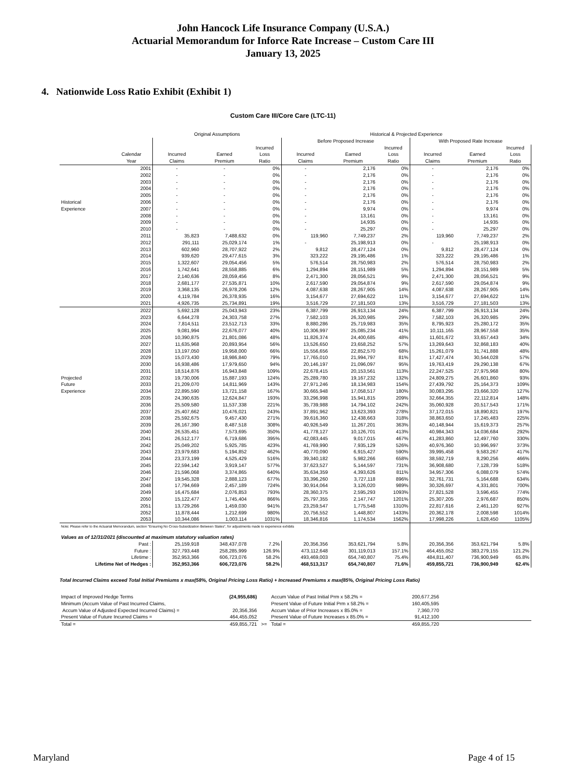John Hancock Life Insurance Company (U.S.A.)
Actuarial Memorandum for Inforce Rate Increase – Custom Care III
January 13, 2025
4. Nationwide Loss Ratio Exhibit (Exhibit 1)
Custom Care III/Core Care (LTC-11)
| | | Original Assumptions | | | Historical & Projected Experience | | | | | |
| --- | --- | --- | --- | --- | --- | --- | --- | --- | --- | --- |
| | | | | | Before Proposed Increase | | | With Proposed Rate Increase | | |
| | | | | Incurred | | | Incurred | | | Incurred |
| | Calendar | Incurred | Earned | Loss | Incurred | Earned | Loss | Incurred | Earned | Loss |
| | Year | Claims | Premium | Ratio | Claims | Premium | Ratio | Claims | Premium | Ratio |
| | 2001 | - | - | 0% | - | 2,176 | 0% | - | 2,176 | 0% |
| | 2002 | - | - | 0% | - | 2,176 | 0% | - | 2,176 | 0% |
| | 2003 | - | - | 0% | - | 2,176 | 0% | - | 2,176 | 0% |
| | 2004 | - | - | 0% | - | 2,176 | 0% | - | 2,176 | 0% |
| | 2005 | - | - | 0% | - | 2,176 | 0% | - | 2,176 | 0% |
| Historical | 2006 | - | - | 0% | - | 2,176 | 0% | - | 2,176 | 0% |
| Experience | 2007 | - | - | 0% | - | 9,974 | 0% | - | 9,974 | 0% |
| | 2008 | - | - | 0% | - | 13,161 | 0% | - | 13,161 | 0% |
| | 2009 | - | - | 0% | - | 14,935 | 0% | - | 14,935 | 0% |
| | 2010 | - | - | 0% | - | 25,297 | 0% | - | 25,297 | 0% |
| | 2011 | 35,823 | 7,488,632 | 0% | 119,960 | 7,749,237 | 2% | 119,960 | 7,749,237 | 2% |
| | 2012 | 291,111 | 25,029,174 | 1% | - | 25,198,913 | 0% | - | 25,198,913 | 0% |
| | 2013 | 602,960 | 28,707,922 | 2% | 9,812 | 28,477,124 | 0% | 9,812 | 28,477,124 | 0% |
| | 2014 | 939,620 | 29,477,615 | 3% | 323,222 | 29,195,486 | 1% | 323,222 | 29,195,486 | 1% |
| | 2015 | 1,322,607 | 29,054,456 | 5% | 576,514 | 28,750,983 | 2% | 576,514 | 28,750,983 | 2% |
| | 2016 | 1,742,641 | 28,558,885 | 6% | 1,294,894 | 28,151,989 | 5% | 1,294,894 | 28,151,989 | 5% |
| | 2017 | 2,140,636 | 28,059,456 | 8% | 2,471,300 | 28,056,521 | 9% | 2,471,300 | 28,056,521 | 9% |
| | 2018 | 2,681,177 | 27,535,871 | 10% | 2,617,590 | 29,054,874 | 9% | 2,617,590 | 29,054,874 | 9% |
| | 2019 | 3,368,135 | 26,978,206 | 12% | 4,087,638 | 28,267,905 | 14% | 4,087,638 | 28,267,905 | 14% |
| | 2020 | 4,119,784 | 26,378,935 | 16% | 3,154,677 | 27,694,622 | 11% | 3,154,677 | 27,694,622 | 11% |
| | 2021 | 4,926,735 | 25,734,891 | 19% | 3,516,729 | 27,181,503 | 13% | 3,516,729 | 27,181,503 | 13% |
| | 2022 | 5,692,128 | 25,043,943 | 23% | 6,387,799 | 26,913,134 | 24% | 6,387,799 | 26,913,134 | 24% |
| | 2023 | 6,644,278 | 24,303,758 | 27% | 7,582,103 | 26,320,985 | 29% | 7,582,103 | 26,320,985 | 29% |
| | 2024 | 7,814,511 | 23,512,713 | 33% | 8,880,286 | 25,719,983 | 35% | 8,795,923 | 25,280,172 | 35% |
| | 2025 | 9,081,994 | 22,676,077 | 40% | 10,306,997 | 25,085,234 | 41% | 10,111,165 | 28,967,558 | 35% |
| | 2026 | 10,390,875 | 21,801,086 | 48% | 11,826,374 | 24,400,685 | 48% | 11,601,672 | 33,657,443 | 34% |
| | 2027 | 11,635,968 | 20,893,954 | 56% | 13,526,650 | 23,658,252 | 57% | 13,269,643 | 32,868,183 | 40% |
| | 2028 | 13,197,050 | 19,958,000 | 66% | 15,556,656 | 22,852,570 | 68% | 15,261,079 | 31,741,888 | 48% |
| | 2029 | 15,073,430 | 18,986,840 | 79% | 17,765,010 | 21,994,797 | 81% | 17,427,474 | 30,544,028 | 57% |
| | 2030 | 16,938,486 | 17,979,650 | 94% | 20,146,197 | 21,096,097 | 95% | 19,763,419 | 29,290,138 | 67% |
| | 2031 | 18,514,876 | 16,943,848 | 109% | 22,678,415 | 20,153,561 | 113% | 22,247,525 | 27,975,968 | 80% |
| Projected | 2032 | 19,730,006 | 15,887,193 | 124% | 25,289,780 | 19,167,232 | 132% | 24,809,275 | 26,601,860 | 93% |
| Future | 2033 | 21,209,070 | 14,811,969 | 143% | 27,971,246 | 18,134,983 | 154% | 27,439,792 | 25,164,373 | 109% |
| Experience | 2034 | 22,895,590 | 13,721,158 | 167% | 30,665,948 | 17,058,517 | 180% | 30,083,295 | 23,666,320 | 127% |
| | 2035 | 24,390,635 | 12,624,847 | 193% | 33,296,998 | 15,941,815 | 209% | 32,664,355 | 22,112,814 | 148% |
| | 2036 | 25,509,580 | 11,537,338 | 221% | 35,739,988 | 14,794,102 | 242% | 35,060,928 | 20,517,543 | 171% |
| | 2037 | 25,407,662 | 10,476,021 | 243% | 37,891,962 | 13,623,393 | 278% | 37,172,015 | 18,890,821 | 197% |
| | 2038 | 25,592,675 | 9,457,430 | 271% | 39,616,360 | 12,438,663 | 318% | 38,863,650 | 17,245,483 | 225% |
| | 2039 | 26,167,390 | 8,487,518 | 308% | 40,926,549 | 11,267,201 | 363% | 40,148,944 | 15,619,373 | 257% |
| | 2040 | 26,535,451 | 7,573,695 | 350% | 41,778,127 | 10,126,701 | 413% | 40,984,343 | 14,036,684 | 292% |
| | 2041 | 26,512,177 | 6,719,686 | 395% | 42,083,445 | 9,017,015 | 467% | 41,283,860 | 12,497,760 | 330% |
| | 2042 | 25,049,202 | 5,925,785 | 423% | 41,769,990 | 7,935,129 | 526% | 40,976,360 | 10,996,997 | 373% |
| | 2043 | 23,979,683 | 5,194,852 | 462% | 40,770,090 | 6,915,427 | 590% | 39,995,458 | 9,583,267 | 417% |
| | 2044 | 23,373,199 | 4,525,429 | 516% | 39,340,182 | 5,982,266 | 658% | 38,592,719 | 8,290,256 | 466% |
| | 2045 | 22,594,142 | 3,919,147 | 577% | 37,623,527 | 5,144,597 | 731% | 36,908,680 | 7,128,739 | 518% |
| | 2046 | 21,596,068 | 3,374,865 | 640% | 35,634,359 | 4,393,626 | 811% | 34,957,306 | 6,088,079 | 574% |
| | 2047 | 19,545,328 | 2,888,123 | 677% | 33,396,260 | 3,727,118 | 896% | 32,761,731 | 5,164,688 | 634% |
| | 2048 | 17,794,669 | 2,457,189 | 724% | 30,914,064 | 3,126,020 | 989% | 30,326,697 | 4,331,801 | 700% |
| | 2049 | 16,475,684 | 2,076,853 | 793% | 28,360,375 | 2,595,293 | 1093% | 27,821,528 | 3,596,455 | 774% |
| | 2050 | 15,122,477 | 1,745,404 | 866% | 25,797,355 | 2,147,747 | 1201% | 25,307,205 | 2,976,687 | 850% |
| | 2051 | 13,729,266 | 1,459,030 | 941% | 23,259,547 | 1,775,548 | 1310% | 22,817,616 | 2,461,120 | 927% |
| | 2052 | 11,878,444 | 1,212,699 | 980% | 20,756,552 | 1,448,807 | 1433% | 20,362,178 | 2,008,598 | 1014% |
| | 2053 | 10,344,086 | 1,003,114 | 1031% | 18,346,816 | 1,174,534 | 1562% | 17,998,226 | 1,628,450 | 1105% |
| Note: Please refer to the Actuarial Memorandum, section "Ensuring No Cross-Subsidization Between States", for adjustments made to experience exhibits | | | | | | | | | | |
| Values as of 12/31/2021 (discounted at maximum statutory valuation rates) | | | | | | | | | | |
| | Past : | 25,159,918 | 348,437,078 | 7.2% | 20,356,356 | 353,621,794 | 5.8% | 20,356,356 | 353,621,794 | 5.8% |
| | Future : | 327,793,448 | 258,285,999 | 126.9% | 473,112,648 | 301,119,013 | 157.1% | 464,455,052 | 383,279,155 | 121.2% |
| | Lifetime : | 352,953,366 | 606,723,076 | 58.2% | 493,469,003 | 654,740,807 | 75.4% | 484,811,407 | 736,900,949 | 65.8% |
| Lifetime Net of Hedges : | | 352,953,366 | 606,723,076 | 58.2% | 468,513,317 | 654,740,807 | 71.6% | 459,855,721 | 736,900,949 | 62.4% |
Total Incurred Claims exceed Total Initial Premiums x max(58%, Original Pricing Loss Ratio) + Increased Premiums x max(85%, Original Pricing Loss Ratio)
| Impact of Improved Hedge Terms | (24,955,686) | | Accum Value of Past Initial Prm x 58.2% = | 200,677,256 | |
| Minimum (Accum Value of Past Incurred Claims, | | | Present Value of Future Initial Prm x 58.2% = | 160,405,595 | |
| Accum Value of Adjusted Expected Incurred Claims) = | 20,356,356 | | Accum Value of Prior Increases x 85.0% = | 7,360,770 | |
| Present Value of Future Incurred Claims = | 464,455,052 | | Present Value of Future Increases x 85.0% = | 91,412,100 | |
| Total = | 459,855,721 | >= | Total = | 459,855,720 | |
Maryland Page 4 of 15